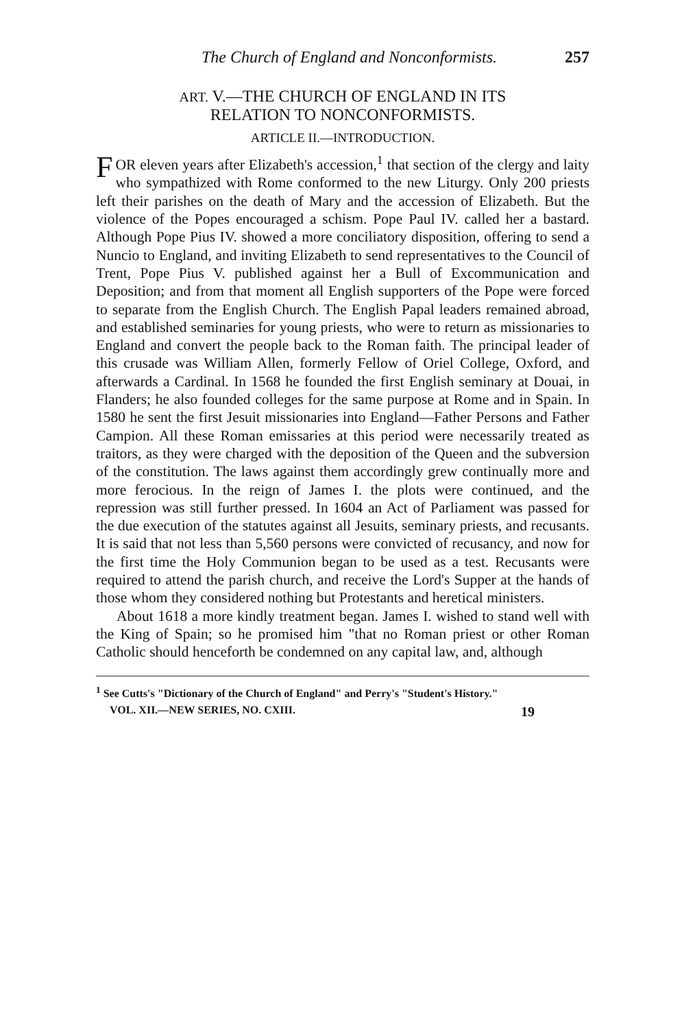The Church of England and Nonconformists. 257
ART. V.—THE CHURCH OF ENGLAND IN ITS
RELATION TO NONCONFORMISTS.
ARTICLE II.—INTRODUCTION.
FOR eleven years after Elizabeth's accession,<sup>1</sup> that section of the clergy and laity who sympathized with Rome conformed to the new Liturgy. Only 200 priests left their parishes on the death of Mary and the accession of Elizabeth. But the violence of the Popes encouraged a schism. Pope Paul IV. called her a bastard. Although Pope Pius IV. showed a more conciliatory disposition, offering to send a Nuncio to England, and inviting Elizabeth to send representatives to the Council of Trent, Pope Pius V. published against her a Bull of Excommunication and Deposition; and from that moment all English supporters of the Pope were forced to separate from the English Church. The English Papal leaders remained abroad, and established seminaries for young priests, who were to return as missionaries to England and convert the people back to the Roman faith. The principal leader of this crusade was William Allen, formerly Fellow of Oriel College, Oxford, and afterwards a Cardinal. In 1568 he founded the first English seminary at Douai, in Flanders; he also founded colleges for the same purpose at Rome and in Spain. In 1580 he sent the first Jesuit missionaries into England—Father Persons and Father Campion. All these Roman emissaries at this period were necessarily treated as traitors, as they were charged with the deposition of the Queen and the subversion of the constitution. The laws against them accordingly grew continually more and more ferocious. In the reign of James I. the plots were continued, and the repression was still further pressed. In 1604 an Act of Parliament was passed for the due execution of the statutes against all Jesuits, seminary priests, and recusants. It is said that not less than 5,560 persons were convicted of recusancy, and now for the first time the Holy Communion began to be used as a test. Recusants were required to attend the parish church, and receive the Lord's Supper at the hands of those whom they considered nothing but Protestants and heretical ministers.
About 1618 a more kindly treatment began. James I. wished to stand well with the King of Spain; so he promised him "that no Roman priest or other Roman Catholic should henceforth be condemned on any capital law, and, although
<sup>1</sup> See Cutts's "Dictionary of the Church of England" and Perry's "Student's History."
VOL. XII.—NEW SERIES, NO. CXIII. 19